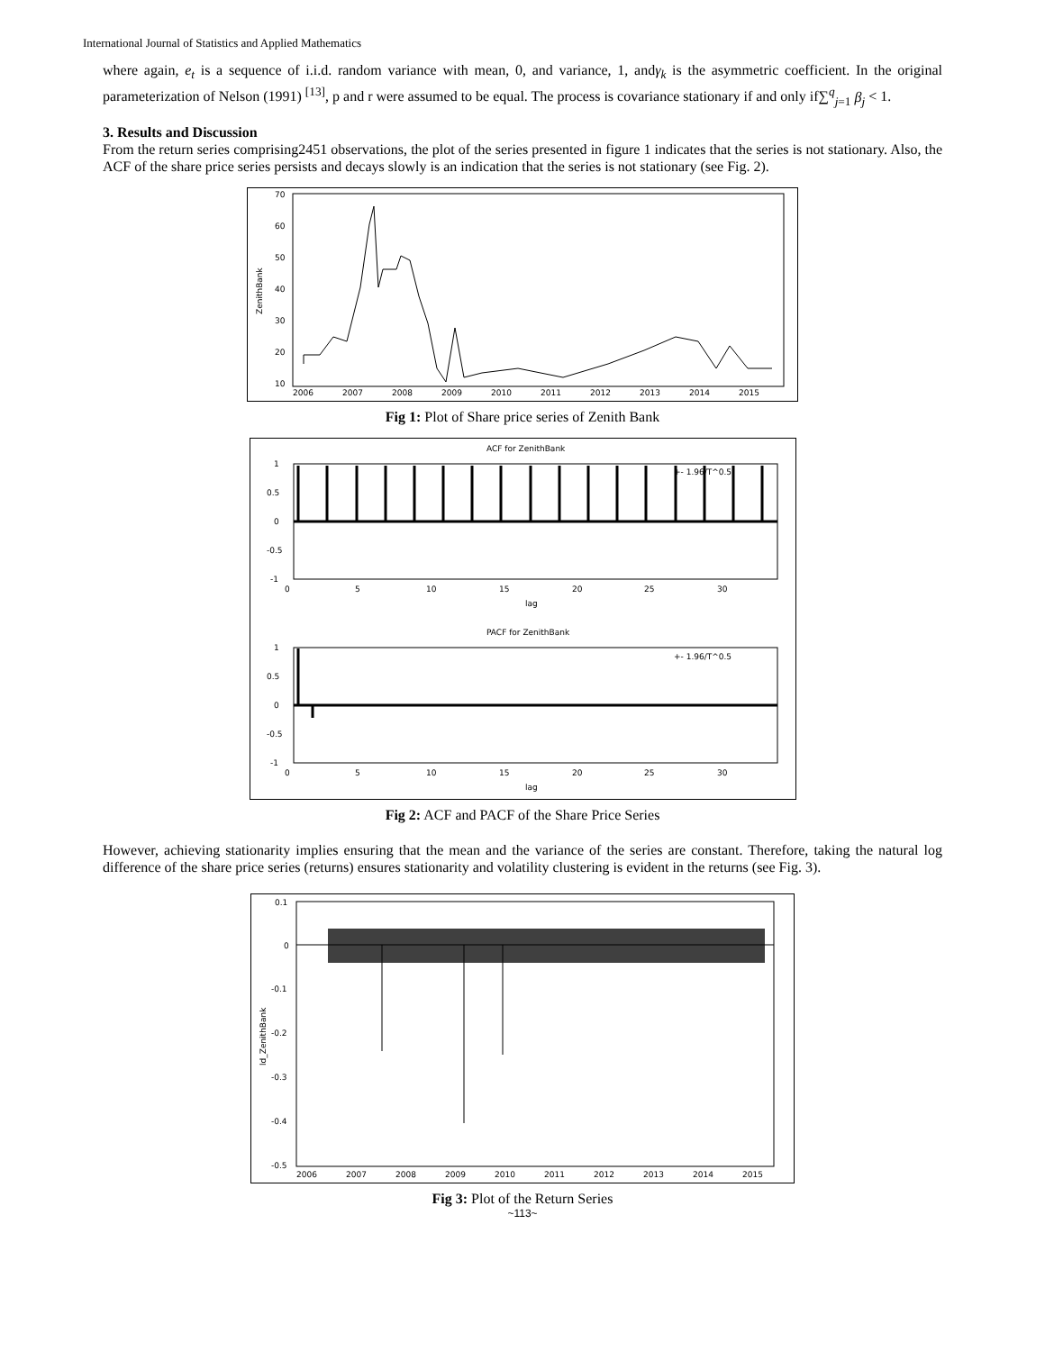International Journal of Statistics and Applied Mathematics
where again, e<sub>t</sub> is a sequence of i.i.d. random variance with mean, 0, and variance, 1, andγ<sub>k</sub> is the asymmetric coefficient. In the original parameterization of Nelson (1991) <sup>[13]</sup>, p and r were assumed to be equal. The process is covariance stationary if and only if∑<sup>q</sup><sub>j=1</sub> β<sub>j</sub> < 1.
3. Results and Discussion
From the return series comprising2451 observations, the plot of the series presented in figure 1 indicates that the series is not stationary. Also, the ACF of the share price series persists and decays slowly is an indication that the series is not stationary (see Fig. 2).
70
60
50
40
30
20
10
2006
2007
2008
2009
2010
2011
2012
2013
2014
2015
ZenithBank
Fig 1: Plot of Share price series of Zenith Bank
ACF for ZenithBank
1
0.5
0
-0.5
-1
+- 1.96/T^0.5
0
5
10
15
20
25
30
lag
PACF for ZenithBank
1
0.5
0
-0.5
-1
+- 1.96/T^0.5
0
5
10
15
20
25
30
lag
Fig 2: ACF and PACF of the Share Price Series
However, achieving stationarity implies ensuring that the mean and the variance of the series are constant. Therefore, taking the natural log difference of the share price series (returns) ensures stationarity and volatility clustering is evident in the returns (see Fig. 3).
0.1
0
-0.1
-0.2
-0.3
-0.4
-0.5
2006
2007
2008
2009
2010
2011
2012
2013
2014
2015
ld_ZenithBank
Fig 3: Plot of the Return Series
~113~